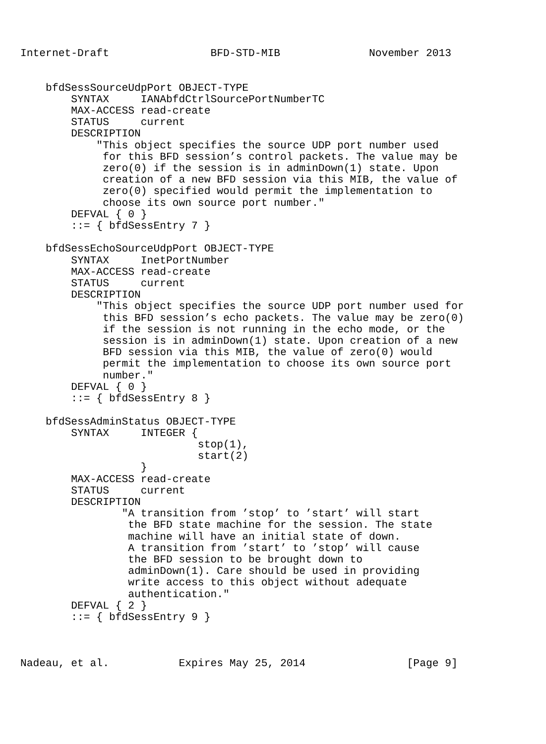Internet-Draft                BFD-STD-MIB              November 2013


    bfdSessSourceUdpPort OBJECT-TYPE
        SYNTAX     IANAbfdCtrlSourcePortNumberTC
        MAX-ACCESS read-create
        STATUS     current
        DESCRIPTION
            "This object specifies the source UDP port number used
             for this BFD session’s control packets. The value may be
             zero(0) if the session is in adminDown(1) state. Upon
             creation of a new BFD session via this MIB, the value of
             zero(0) specified would permit the implementation to
             choose its own source port number."
        DEFVAL { 0 }
        ::= { bfdSessEntry 7 }

    bfdSessEchoSourceUdpPort OBJECT-TYPE
        SYNTAX     InetPortNumber
        MAX-ACCESS read-create
        STATUS     current
        DESCRIPTION
            "This object specifies the source UDP port number used for
             this BFD session’s echo packets. The value may be zero(0)
             if the session is not running in the echo mode, or the
             session is in adminDown(1) state. Upon creation of a new
             BFD session via this MIB, the value of zero(0) would
             permit the implementation to choose its own source port
             number."
        DEFVAL { 0 }
        ::= { bfdSessEntry 8 }

    bfdSessAdminStatus OBJECT-TYPE
        SYNTAX     INTEGER {
                            stop(1),
                            start(2)
                   }
        MAX-ACCESS read-create
        STATUS     current
        DESCRIPTION
                "A transition from ’stop’ to ’start’ will start
                 the BFD state machine for the session. The state
                 machine will have an initial state of down.
                 A transition from ’start’ to ’stop’ will cause
                 the BFD session to be brought down to
                 adminDown(1). Care should be used in providing
                 write access to this object without adequate
                 authentication."
        DEFVAL { 2 }
        ::= { bfdSessEntry 9 }



Nadeau, et al.           Expires May 25, 2014                [Page 9]